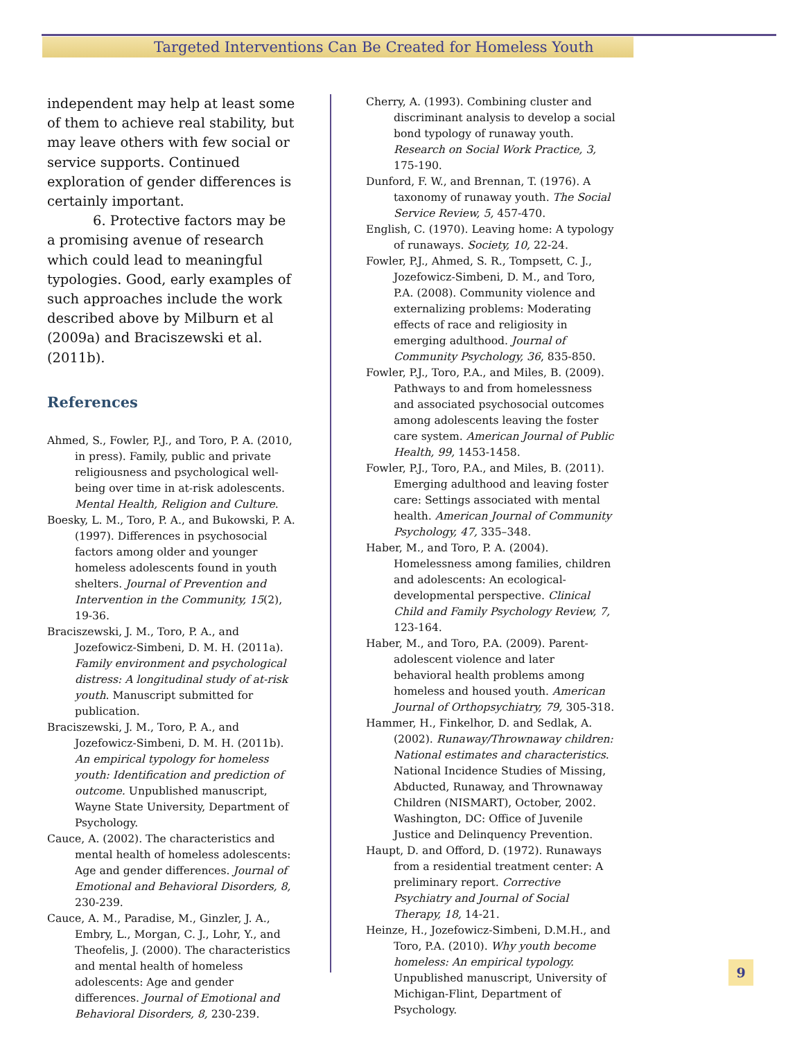Targeted Interventions Can Be Created for Homeless Youth
independent may help at least some of them to achieve real stability, but may leave others with few social or service supports. Continued exploration of gender differences is certainly important.
6. Protective factors may be a promising avenue of research which could lead to meaningful typologies. Good, early examples of such approaches include the work described above by Milburn et al (2009a) and Braciszewski et al. (2011b).
References
Ahmed, S., Fowler, P.J., and Toro, P. A. (2010, in press). Family, public and private religiousness and psychological well-being over time in at-risk adolescents. Mental Health, Religion and Culture.
Boesky, L. M., Toro, P. A., and Bukowski, P. A. (1997). Differences in psychosocial factors among older and younger homeless adolescents found in youth shelters. Journal of Prevention and Intervention in the Community, 15(2), 19-36.
Braciszewski, J. M., Toro, P. A., and Jozefowicz-Simbeni, D. M. H. (2011a). Family environment and psychological distress: A longitudinal study of at-risk youth. Manuscript submitted for publication.
Braciszewski, J. M., Toro, P. A., and Jozefowicz-Simbeni, D. M. H. (2011b). An empirical typology for homeless youth: Identification and prediction of outcome. Unpublished manuscript, Wayne State University, Department of Psychology.
Cauce, A. (2002). The characteristics and mental health of homeless adolescents: Age and gender differences. Journal of Emotional and Behavioral Disorders, 8, 230-239.
Cauce, A. M., Paradise, M., Ginzler, J. A., Embry, L., Morgan, C. J., Lohr, Y., and Theofelis, J. (2000). The characteristics and mental health of homeless adolescents: Age and gender differences. Journal of Emotional and Behavioral Disorders, 8, 230-239.
Cherry, A. (1993). Combining cluster and discriminant analysis to develop a social bond typology of runaway youth. Research on Social Work Practice, 3, 175-190.
Dunford, F. W., and Brennan, T. (1976). A taxonomy of runaway youth. The Social Service Review, 5, 457-470.
English, C. (1970). Leaving home: A typology of runaways. Society, 10, 22-24.
Fowler, P.J., Ahmed, S. R., Tompsett, C. J., Jozefowicz-Simbeni, D. M., and Toro, P.A. (2008). Community violence and externalizing problems: Moderating effects of race and religiosity in emerging adulthood. Journal of Community Psychology, 36, 835-850.
Fowler, P.J., Toro, P.A., and Miles, B. (2009). Pathways to and from homelessness and associated psychosocial outcomes among adolescents leaving the foster care system. American Journal of Public Health, 99, 1453-1458.
Fowler, P.J., Toro, P.A., and Miles, B. (2011). Emerging adulthood and leaving foster care: Settings associated with mental health. American Journal of Community Psychology, 47, 335–348.
Haber, M., and Toro, P. A. (2004). Homelessness among families, children and adolescents: An ecological-developmental perspective. Clinical Child and Family Psychology Review, 7, 123-164.
Haber, M., and Toro, P.A. (2009). Parent-adolescent violence and later behavioral health problems among homeless and housed youth. American Journal of Orthopsychiatry, 79, 305-318.
Hammer, H., Finkelhor, D. and Sedlak, A. (2002). Runaway/Thrownaway children: National estimates and characteristics. National Incidence Studies of Missing, Abducted, Runaway, and Thrownaway Children (NISMART), October, 2002. Washington, DC: Office of Juvenile Justice and Delinquency Prevention.
Haupt, D. and Offord, D. (1972). Runaways from a residential treatment center: A preliminary report. Corrective Psychiatry and Journal of Social Therapy, 18, 14-21.
Heinze, H., Jozefowicz-Simbeni, D.M.H., and Toro, P.A. (2010). Why youth become homeless: An empirical typology. Unpublished manuscript, University of Michigan-Flint, Department of Psychology.
9